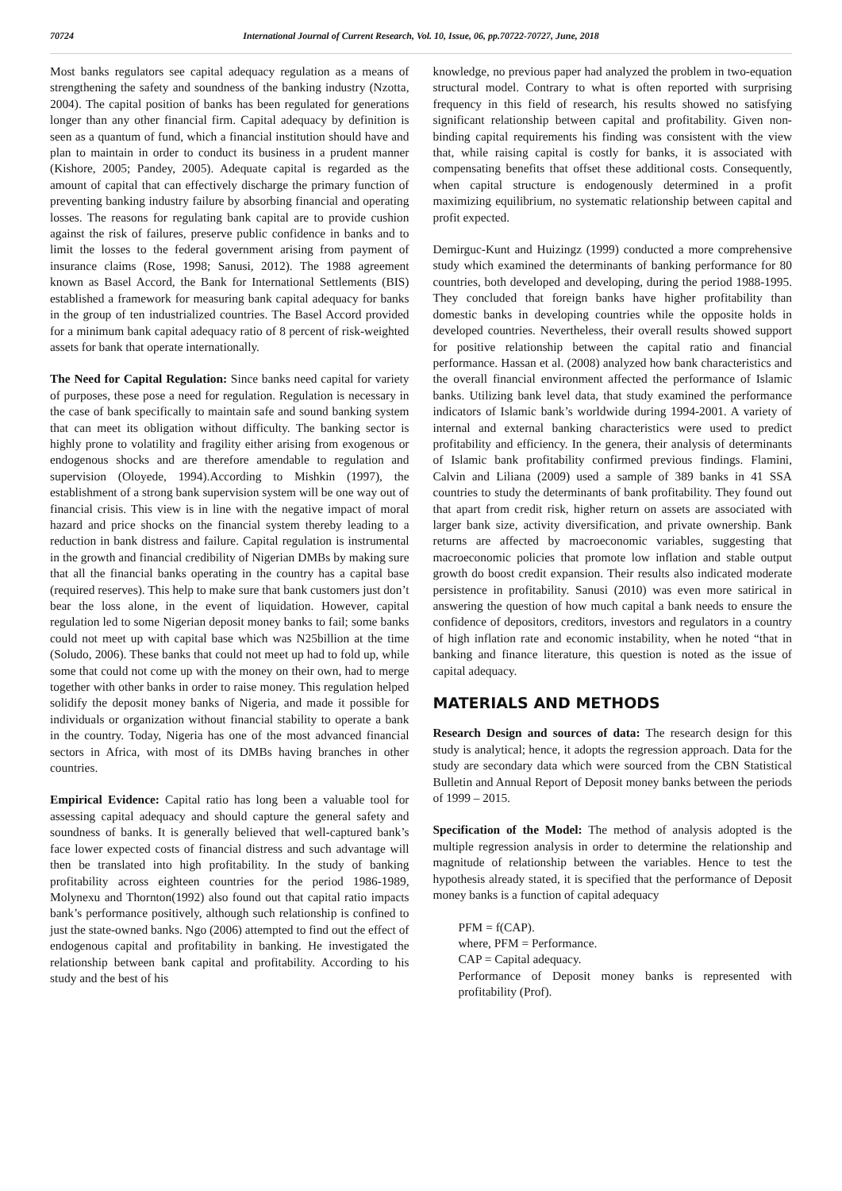70724 International Journal of Current Research, Vol. 10, Issue, 06, pp.70722-70727, June, 2018
Most banks regulators see capital adequacy regulation as a means of strengthening the safety and soundness of the banking industry (Nzotta, 2004). The capital position of banks has been regulated for generations longer than any other financial firm. Capital adequacy by definition is seen as a quantum of fund, which a financial institution should have and plan to maintain in order to conduct its business in a prudent manner (Kishore, 2005; Pandey, 2005). Adequate capital is regarded as the amount of capital that can effectively discharge the primary function of preventing banking industry failure by absorbing financial and operating losses. The reasons for regulating bank capital are to provide cushion against the risk of failures, preserve public confidence in banks and to limit the losses to the federal government arising from payment of insurance claims (Rose, 1998; Sanusi, 2012). The 1988 agreement known as Basel Accord, the Bank for International Settlements (BIS) established a framework for measuring bank capital adequacy for banks in the group of ten industrialized countries. The Basel Accord provided for a minimum bank capital adequacy ratio of 8 percent of risk-weighted assets for bank that operate internationally.
The Need for Capital Regulation: Since banks need capital for variety of purposes, these pose a need for regulation. Regulation is necessary in the case of bank specifically to maintain safe and sound banking system that can meet its obligation without difficulty. The banking sector is highly prone to volatility and fragility either arising from exogenous or endogenous shocks and are therefore amendable to regulation and supervision (Oloyede, 1994).According to Mishkin (1997), the establishment of a strong bank supervision system will be one way out of financial crisis. This view is in line with the negative impact of moral hazard and price shocks on the financial system thereby leading to a reduction in bank distress and failure. Capital regulation is instrumental in the growth and financial credibility of Nigerian DMBs by making sure that all the financial banks operating in the country has a capital base (required reserves). This help to make sure that bank customers just don’t bear the loss alone, in the event of liquidation. However, capital regulation led to some Nigerian deposit money banks to fail; some banks could not meet up with capital base which was N25billion at the time (Soludo, 2006). These banks that could not meet up had to fold up, while some that could not come up with the money on their own, had to merge together with other banks in order to raise money. This regulation helped solidify the deposit money banks of Nigeria, and made it possible for individuals or organization without financial stability to operate a bank in the country. Today, Nigeria has one of the most advanced financial sectors in Africa, with most of its DMBs having branches in other countries.
Empirical Evidence: Capital ratio has long been a valuable tool for assessing capital adequacy and should capture the general safety and soundness of banks. It is generally believed that well-captured bank’s face lower expected costs of financial distress and such advantage will then be translated into high profitability. In the study of banking profitability across eighteen countries for the period 1986-1989, Molynexu and Thornton(1992) also found out that capital ratio impacts bank’s performance positively, although such relationship is confined to just the state-owned banks. Ngo (2006) attempted to find out the effect of endogenous capital and profitability in banking. He investigated the relationship between bank capital and profitability. According to his study and the best of his
knowledge, no previous paper had analyzed the problem in two-equation structural model. Contrary to what is often reported with surprising frequency in this field of research, his results showed no satisfying significant relationship between capital and profitability. Given non-binding capital requirements his finding was consistent with the view that, while raising capital is costly for banks, it is associated with compensating benefits that offset these additional costs. Consequently, when capital structure is endogenously determined in a profit maximizing equilibrium, no systematic relationship between capital and profit expected.
Demirguc-Kunt and Huizingz (1999) conducted a more comprehensive study which examined the determinants of banking performance for 80 countries, both developed and developing, during the period 1988-1995. They concluded that foreign banks have higher profitability than domestic banks in developing countries while the opposite holds in developed countries. Nevertheless, their overall results showed support for positive relationship between the capital ratio and financial performance. Hassan et al. (2008) analyzed how bank characteristics and the overall financial environment affected the performance of Islamic banks. Utilizing bank level data, that study examined the performance indicators of Islamic bank’s worldwide during 1994-2001. A variety of internal and external banking characteristics were used to predict profitability and efficiency. In the genera, their analysis of determinants of Islamic bank profitability confirmed previous findings. Flamini, Calvin and Liliana (2009) used a sample of 389 banks in 41 SSA countries to study the determinants of bank profitability. They found out that apart from credit risk, higher return on assets are associated with larger bank size, activity diversification, and private ownership. Bank returns are affected by macroeconomic variables, suggesting that macroeconomic policies that promote low inflation and stable output growth do boost credit expansion. Their results also indicated moderate persistence in profitability. Sanusi (2010) was even more satirical in answering the question of how much capital a bank needs to ensure the confidence of depositors, creditors, investors and regulators in a country of high inflation rate and economic instability, when he noted “that in banking and finance literature, this question is noted as the issue of capital adequacy.
MATERIALS AND METHODS
Research Design and sources of data: The research design for this study is analytical; hence, it adopts the regression approach. Data for the study are secondary data which were sourced from the CBN Statistical Bulletin and Annual Report of Deposit money banks between the periods of 1999 – 2015.
Specification of the Model: The method of analysis adopted is the multiple regression analysis in order to determine the relationship and magnitude of relationship between the variables. Hence to test the hypothesis already stated, it is specified that the performance of Deposit money banks is a function of capital adequacy
PFM = f(CAP).
where, PFM = Performance.
CAP = Capital adequacy.
Performance of Deposit money banks is represented with profitability (Prof).